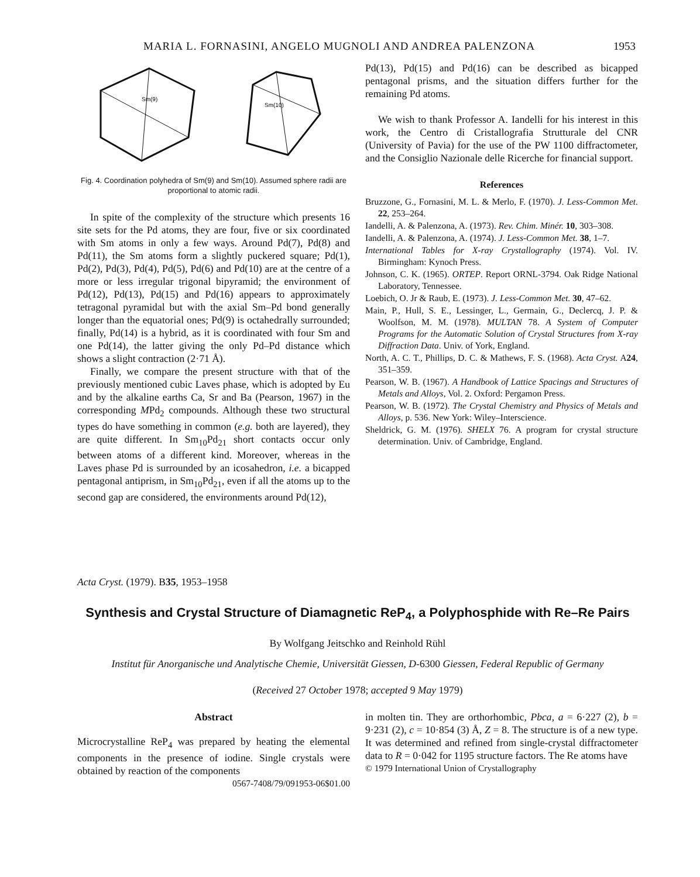MARIA L. FORNASINI, ANGELO MUGNOLI AND ANDREA PALENZONA 1953
Sm(9)
Sm(10)
Fig. 4. Coordination polyhedra of Sm(9) and Sm(10). Assumed sphere radii are proportional to atomic radii.
In spite of the complexity of the structure which presents 16 site sets for the Pd atoms, they are four, five or six coordinated with Sm atoms in only a few ways. Around Pd(7), Pd(8) and Pd(11), the Sm atoms form a slightly puckered square; Pd(1), Pd(2), Pd(3), Pd(4), Pd(5), Pd(6) and Pd(10) are at the centre of a more or less irregular trigonal bipyramid; the environment of Pd(12), Pd(13), Pd(15) and Pd(16) appears to approximately tetragonal pyramidal but with the axial Sm–Pd bond generally longer than the equatorial ones; Pd(9) is octahedrally surrounded; finally, Pd(14) is a hybrid, as it is coordinated with four Sm and one Pd(14), the latter giving the only Pd–Pd distance which shows a slight contraction (2·71 Å).
Finally, we compare the present structure with that of the previously mentioned cubic Laves phase, which is adopted by Eu and by the alkaline earths Ca, Sr and Ba (Pearson, 1967) in the corresponding MPd<sub>2</sub> compounds. Although these two structural types do have something in common (e.g. both are layered), they are quite different. In Sm<sub>10</sub>Pd<sub>21</sub> short contacts occur only between atoms of a different kind. Moreover, whereas in the Laves phase Pd is surrounded by an icosahedron, i.e. a bicapped pentagonal antiprism, in Sm<sub>10</sub>Pd<sub>21</sub>, even if all the atoms up to the second gap are considered, the environments around Pd(12),
Pd(13), Pd(15) and Pd(16) can be described as bicapped pentagonal prisms, and the situation differs further for the remaining Pd atoms.
We wish to thank Professor A. Iandelli for his interest in this work, the Centro di Cristallografia Strutturale del CNR (University of Pavia) for the use of the PW 1100 diffractometer, and the Consiglio Nazionale delle Ricerche for financial support.
References
Bruzzone, G., Fornasini, M. L. & Merlo, F. (1970). J. Less-Common Met. 22, 253–264.
Iandelli, A. & Palenzona, A. (1973). Rev. Chim. Minér. 10, 303–308.
Iandelli, A. & Palenzona, A. (1974). J. Less-Common Met. 38, 1–7.
International Tables for X-ray Crystallography (1974). Vol. IV. Birmingham: Kynoch Press.
Johnson, C. K. (1965). ORTEP. Report ORNL-3794. Oak Ridge National Laboratory, Tennessee.
Loebich, O. Jr & Raub, E. (1973). J. Less-Common Met. 30, 47–62.
Main, P., Hull, S. E., Lessinger, L., Germain, G., Declercq, J. P. & Woolfson, M. M. (1978). MULTAN 78. A System of Computer Programs for the Automatic Solution of Crystal Structures from X-ray Diffraction Data. Univ. of York, England.
North, A. C. T., Phillips, D. C. & Mathews, F. S. (1968). Acta Cryst. A24, 351–359.
Pearson, W. B. (1967). A Handbook of Lattice Spacings and Structures of Metals and Alloys, Vol. 2. Oxford: Pergamon Press.
Pearson, W. B. (1972). The Crystal Chemistry and Physics of Metals and Alloys, p. 536. New York: Wiley–Interscience.
Sheldrick, G. M. (1976). SHELX 76. A program for crystal structure determination. Univ. of Cambridge, England.
Acta Cryst. (1979). B35, 1953–1958
Synthesis and Crystal Structure of Diamagnetic ReP<sub>4</sub>, a Polyphosphide with Re–Re Pairs
By Wolfgang Jeitschko and Reinhold Rühl
Institut für Anorganische und Analytische Chemie, Universität Giessen, D-6300 Giessen, Federal Republic of Germany
(Received 27 October 1978; accepted 9 May 1979)
Abstract
Microcrystalline ReP<sub>4</sub> was prepared by heating the elemental components in the presence of iodine. Single crystals were obtained by reaction of the components
0567-7408/79/091953-06$01.00
in molten tin. They are orthorhombic, Pbca, a = 6·227 (2), b = 9·231 (2), c = 10·854 (3) Å, Z = 8. The structure is of a new type. It was determined and refined from single-crystal diffractometer data to R = 0·042 for 1195 structure factors. The Re atoms have
© 1979 International Union of Crystallography